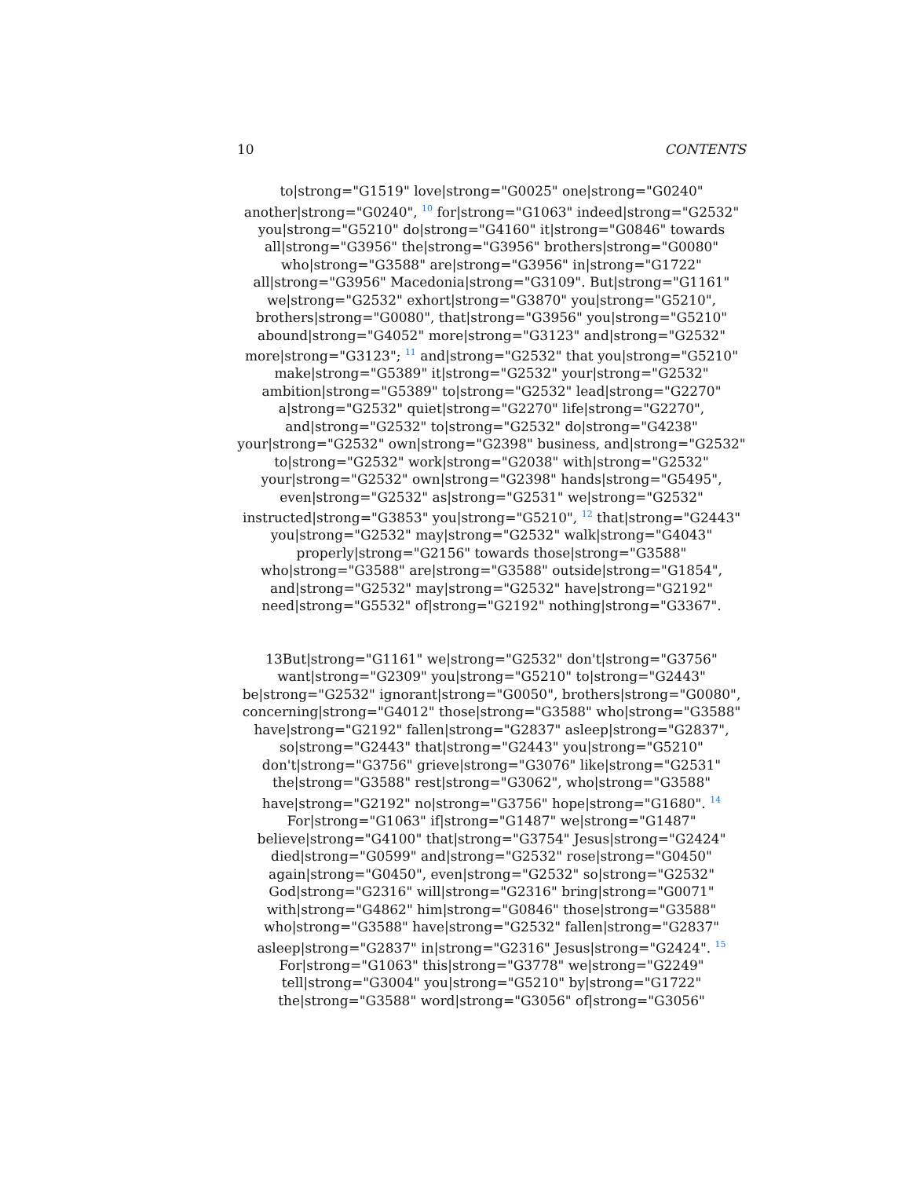10 CONTENTS
to|strong="G1519" love|strong="G0025" one|strong="G0240"
another|strong="G0240", <sup>10</sup> for|strong="G1063" indeed|strong="G2532"
you|strong="G5210" do|strong="G4160" it|strong="G0846" towards
all|strong="G3956" the|strong="G3956" brothers|strong="G0080"
who|strong="G3588" are|strong="G3956" in|strong="G1722"
all|strong="G3956" Macedonia|strong="G3109". But|strong="G1161"
we|strong="G2532" exhort|strong="G3870" you|strong="G5210",
brothers|strong="G0080", that|strong="G3956" you|strong="G5210"
abound|strong="G4052" more|strong="G3123" and|strong="G2532"
more|strong="G3123"; <sup>11</sup> and|strong="G2532" that you|strong="G5210"
make|strong="G5389" it|strong="G2532" your|strong="G2532"
ambition|strong="G5389" to|strong="G2532" lead|strong="G2270"
a|strong="G2532" quiet|strong="G2270" life|strong="G2270",
and|strong="G2532" to|strong="G2532" do|strong="G4238"
your|strong="G2532" own|strong="G2398" business, and|strong="G2532"
to|strong="G2532" work|strong="G2038" with|strong="G2532"
your|strong="G2532" own|strong="G2398" hands|strong="G5495",
even|strong="G2532" as|strong="G2531" we|strong="G2532"
instructed|strong="G3853" you|strong="G5210", <sup>12</sup> that|strong="G2443"
you|strong="G2532" may|strong="G2532" walk|strong="G4043"
properly|strong="G2156" towards those|strong="G3588"
who|strong="G3588" are|strong="G3588" outside|strong="G1854",
and|strong="G2532" may|strong="G2532" have|strong="G2192"
need|strong="G5532" of|strong="G2192" nothing|strong="G3367".
13But|strong="G1161" we|strong="G2532" don't|strong="G3756"
want|strong="G2309" you|strong="G5210" to|strong="G2443"
be|strong="G2532" ignorant|strong="G0050", brothers|strong="G0080",
concerning|strong="G4012" those|strong="G3588" who|strong="G3588"
have|strong="G2192" fallen|strong="G2837" asleep|strong="G2837",
so|strong="G2443" that|strong="G2443" you|strong="G5210"
don't|strong="G3756" grieve|strong="G3076" like|strong="G2531"
the|strong="G3588" rest|strong="G3062", who|strong="G3588"
have|strong="G2192" no|strong="G3756" hope|strong="G1680". <sup>14</sup>
For|strong="G1063" if|strong="G1487" we|strong="G1487"
believe|strong="G4100" that|strong="G3754" Jesus|strong="G2424"
died|strong="G0599" and|strong="G2532" rose|strong="G0450"
again|strong="G0450", even|strong="G2532" so|strong="G2532"
God|strong="G2316" will|strong="G2316" bring|strong="G0071"
with|strong="G4862" him|strong="G0846" those|strong="G3588"
who|strong="G3588" have|strong="G2532" fallen|strong="G2837"
asleep|strong="G2837" in|strong="G2316" Jesus|strong="G2424". <sup>15</sup>
For|strong="G1063" this|strong="G3778" we|strong="G2249"
tell|strong="G3004" you|strong="G5210" by|strong="G1722"
the|strong="G3588" word|strong="G3056" of|strong="G3056"